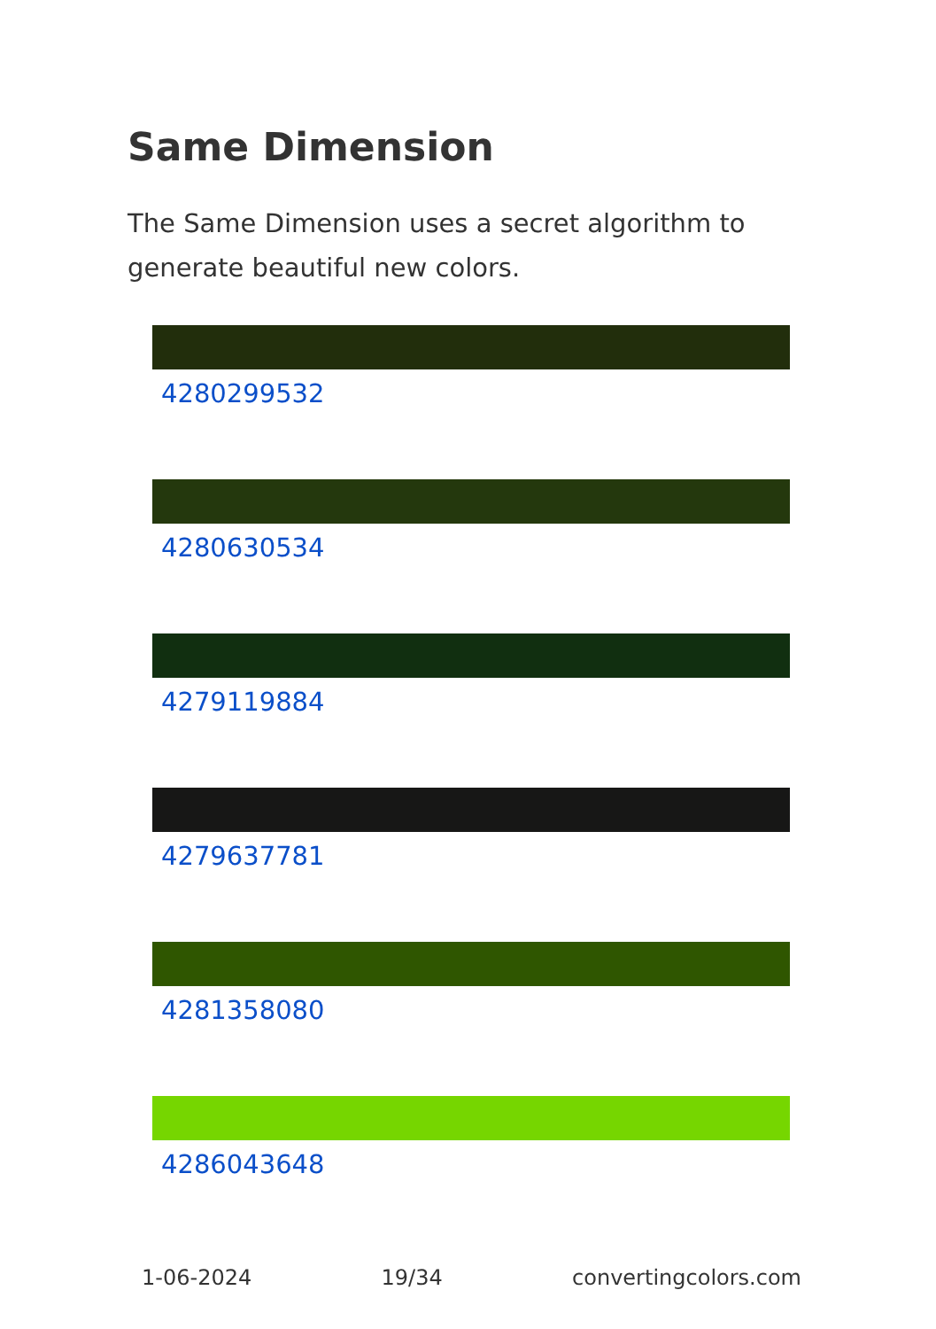Same Dimension
The Same Dimension uses a secret algorithm to generate beautiful new colors.
4280299532
4280630534
4279119884
4279637781
4281358080
4286043648
1-06-2024 19/34 convertingcolors.com